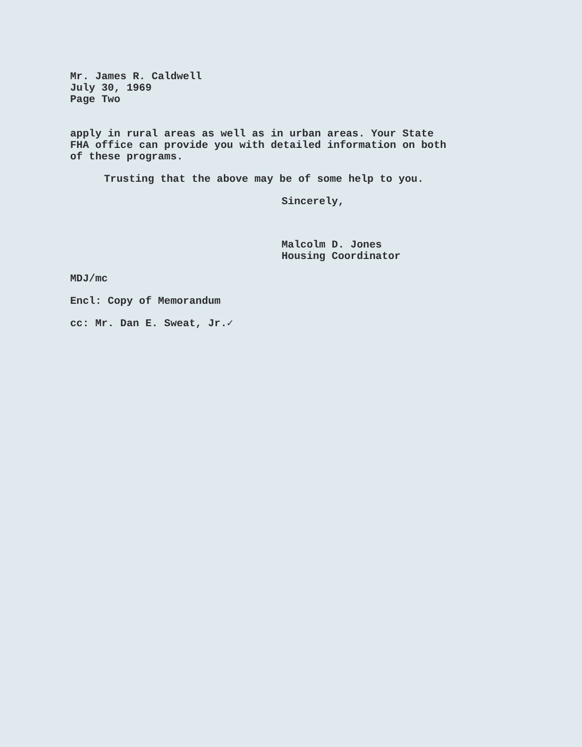Mr. James R. Caldwell
July 30, 1969
Page Two
apply in rural areas as well as in urban areas. Your State
FHA office can provide you with detailed information on both
of these programs.
Trusting that the above may be of some help to you.
Sincerely,
Malcolm D. Jones
Housing Coordinator
MDJ/mc
Encl: Copy of Memorandum
cc: Mr. Dan E. Sweat, Jr.✓